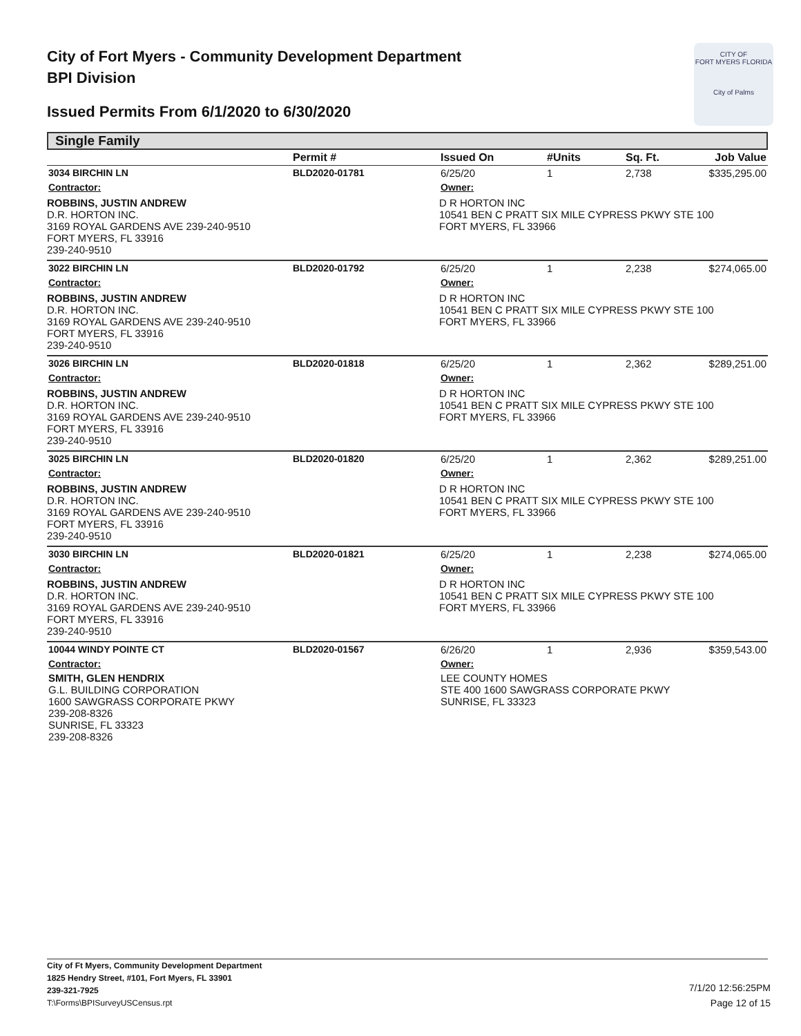City of Fort Myers - Community Development Department
BPI Division
Issued Permits From 6/1/2020 to 6/30/2020
CITY OF
FORT MYERS FLORIDA
City of Palms
Single Family
| | Permit # | Issued On | #Units | Sq. Ft. | Job Value |
| --- | --- | --- | --- | --- | --- |
| 3034 BIRCHIN LN | BLD2020-01781 | 6/25/20 | 1 | 2,738 | $335,295.00 |
| Contractor: | | Owner: | | | |
| ROBBINS, JUSTIN ANDREW D.R. HORTON INC. 3169 ROYAL GARDENS AVE 239-240-9510 FORT MYERS, FL 33916 239-240-9510 | | D R HORTON INC 10541 BEN C PRATT SIX MILE CYPRESS PKWY STE 100 FORT MYERS, FL 33966 | | | |
| 3022 BIRCHIN LN | BLD2020-01792 | 6/25/20 | 1 | 2,238 | $274,065.00 |
| Contractor: | | Owner: | | | |
| ROBBINS, JUSTIN ANDREW D.R. HORTON INC. 3169 ROYAL GARDENS AVE 239-240-9510 FORT MYERS, FL 33916 239-240-9510 | | D R HORTON INC 10541 BEN C PRATT SIX MILE CYPRESS PKWY STE 100 FORT MYERS, FL 33966 | | | |
| 3026 BIRCHIN LN | BLD2020-01818 | 6/25/20 | 1 | 2,362 | $289,251.00 |
| Contractor: | | Owner: | | | |
| ROBBINS, JUSTIN ANDREW D.R. HORTON INC. 3169 ROYAL GARDENS AVE 239-240-9510 FORT MYERS, FL 33916 239-240-9510 | | D R HORTON INC 10541 BEN C PRATT SIX MILE CYPRESS PKWY STE 100 FORT MYERS, FL 33966 | | | |
| 3025 BIRCHIN LN | BLD2020-01820 | 6/25/20 | 1 | 2,362 | $289,251.00 |
| Contractor: | | Owner: | | | |
| ROBBINS, JUSTIN ANDREW D.R. HORTON INC. 3169 ROYAL GARDENS AVE 239-240-9510 FORT MYERS, FL 33916 239-240-9510 | | D R HORTON INC 10541 BEN C PRATT SIX MILE CYPRESS PKWY STE 100 FORT MYERS, FL 33966 | | | |
| 3030 BIRCHIN LN | BLD2020-01821 | 6/25/20 | 1 | 2,238 | $274,065.00 |
| Contractor: | | Owner: | | | |
| ROBBINS, JUSTIN ANDREW D.R. HORTON INC. 3169 ROYAL GARDENS AVE 239-240-9510 FORT MYERS, FL 33916 239-240-9510 | | D R HORTON INC 10541 BEN C PRATT SIX MILE CYPRESS PKWY STE 100 FORT MYERS, FL 33966 | | | |
| 10044 WINDY POINTE CT | BLD2020-01567 | 6/26/20 | 1 | 2,936 | $359,543.00 |
| Contractor: | | Owner: | | | |
| SMITH, GLEN HENDRIX G.L. BUILDING CORPORATION 1600 SAWGRASS CORPORATE PKWY 239-208-8326 SUNRISE, FL 33323 239-208-8326 | | LEE COUNTY HOMES STE 400 1600 SAWGRASS CORPORATE PKWY SUNRISE, FL 33323 | | | |
City of Ft Myers, Community Development Department
1825 Hendry Street, #101, Fort Myers, FL 33901
239-321-7925
T:\Forms\BPISurveyUSCensus.rpt
7/1/20 12:56:25PM
Page 12 of 15